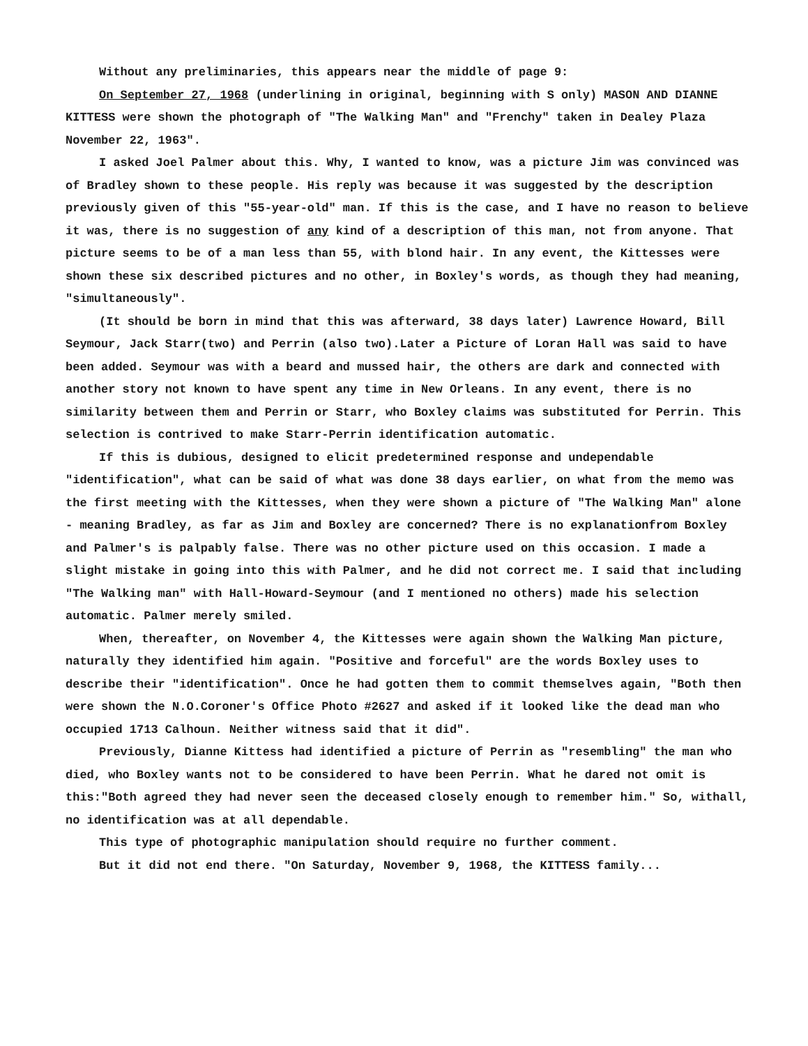Without any preliminaries, this appears near the middle of page 9:
On September 27, 1968 (underlining in original, beginning with S only) MASON AND DIANNE KITTESS were shown the photograph of "The Walking Man" and "Frenchy" taken in Dealey Plaza November 22, 1963".
I asked Joel Palmer about this. Why, I wanted to know, was a picture Jim was convinced was of Bradley shown to these people. His reply was because it was suggested by the description previously given of this "55-year-old" man. If this is the case, and I have no reason to believe it was, there is no suggestion of any kind of a description of this man, not from anyone. That picture seems to be of a man less than 55, with blond hair. In any event, the Kittesses were shown these six described pictures and no other, in Boxley's words, as though they had meaning, "simultaneously".
(It should be born in mind that this was afterward, 38 days later) Lawrence Howard, Bill Seymour, Jack Starr(two) and Perrin (also two).Later a Picture of Loran Hall was said to have been added. Seymour was with a beard and mussed hair, the others are dark and connected with another story not known to have spent any time in New Orleans. In any event, there is no similarity between them and Perrin or Starr, who Boxley claims was substituted for Perrin. This selection is contrived to make Starr-Perrin identification automatic.
If this is dubious, designed to elicit predetermined response and undependable "identification", what can be said of what was done 38 days earlier, on what from the memo was the first meeting with the Kittesses, when they were shown a picture of "The Walking Man" alone - meaning Bradley, as far as Jim and Boxley are concerned? There is no explanationfrom Boxley and Palmer's is palpably false. There was no other picture used on this occasion. I made a slight mistake in going into this with Palmer, and he did not correct me. I said that including "The Walking man" with Hall-Howard-Seymour (and I mentioned no others) made his selection automatic. Palmer merely smiled.
When, thereafter, on November 4, the Kittesses were again shown the Walking Man picture, naturally they identified him again. "Positive and forceful" are the words Boxley uses to describe their "identification". Once he had gotten them to commit themselves again, "Both then were shown the N.O.Coroner's Office Photo #2627 and asked if it looked like the dead man who occupied 1713 Calhoun. Neither witness said that it did".
Previously, Dianne Kittess had identified a picture of Perrin as "resembling" the man who died, who Boxley wants not to be considered to have been Perrin. What he dared not omit is this:"Both agreed they had never seen the deceased closely enough to remember him." So, withall, no identification was at all dependable.
This type of photographic manipulation should require no further comment.
But it did not end there. "On Saturday, November 9, 1968, the KITTESS family...